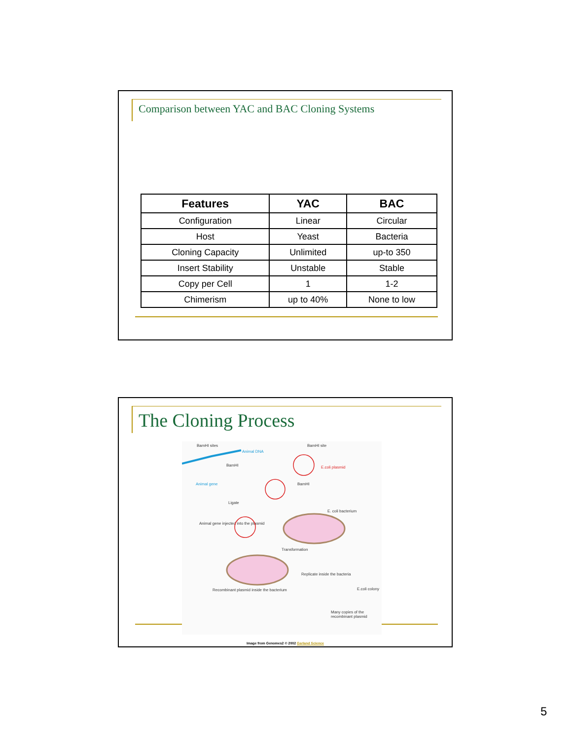Comparison between YAC and BAC Cloning Systems
| Features | YAC | BAC |
| --- | --- | --- |
| Configuration | Linear | Circular |
| Host | Yeast | Bacteria |
| Cloning Capacity | Unlimited | up-to 350 |
| Insert Stability | Unstable | Stable |
| Copy per Cell | 1 | 1-2 |
| Chimerism | up to 40% | None to low |
The Cloning Process
BamHI sites
Animal DNA
BamHI site
E.coli plasmid BamHI
Animal gene BamHI
Ligate
E. coli bacterium
Animal gene injected into the plasmid
Transformation
Replicate inside the bacteria
E.coli colony Recombinant plasmid inside the bacterium
Many copies of the recombinant plasmid
Image from Genomes2 © 2002 Garland Science
5